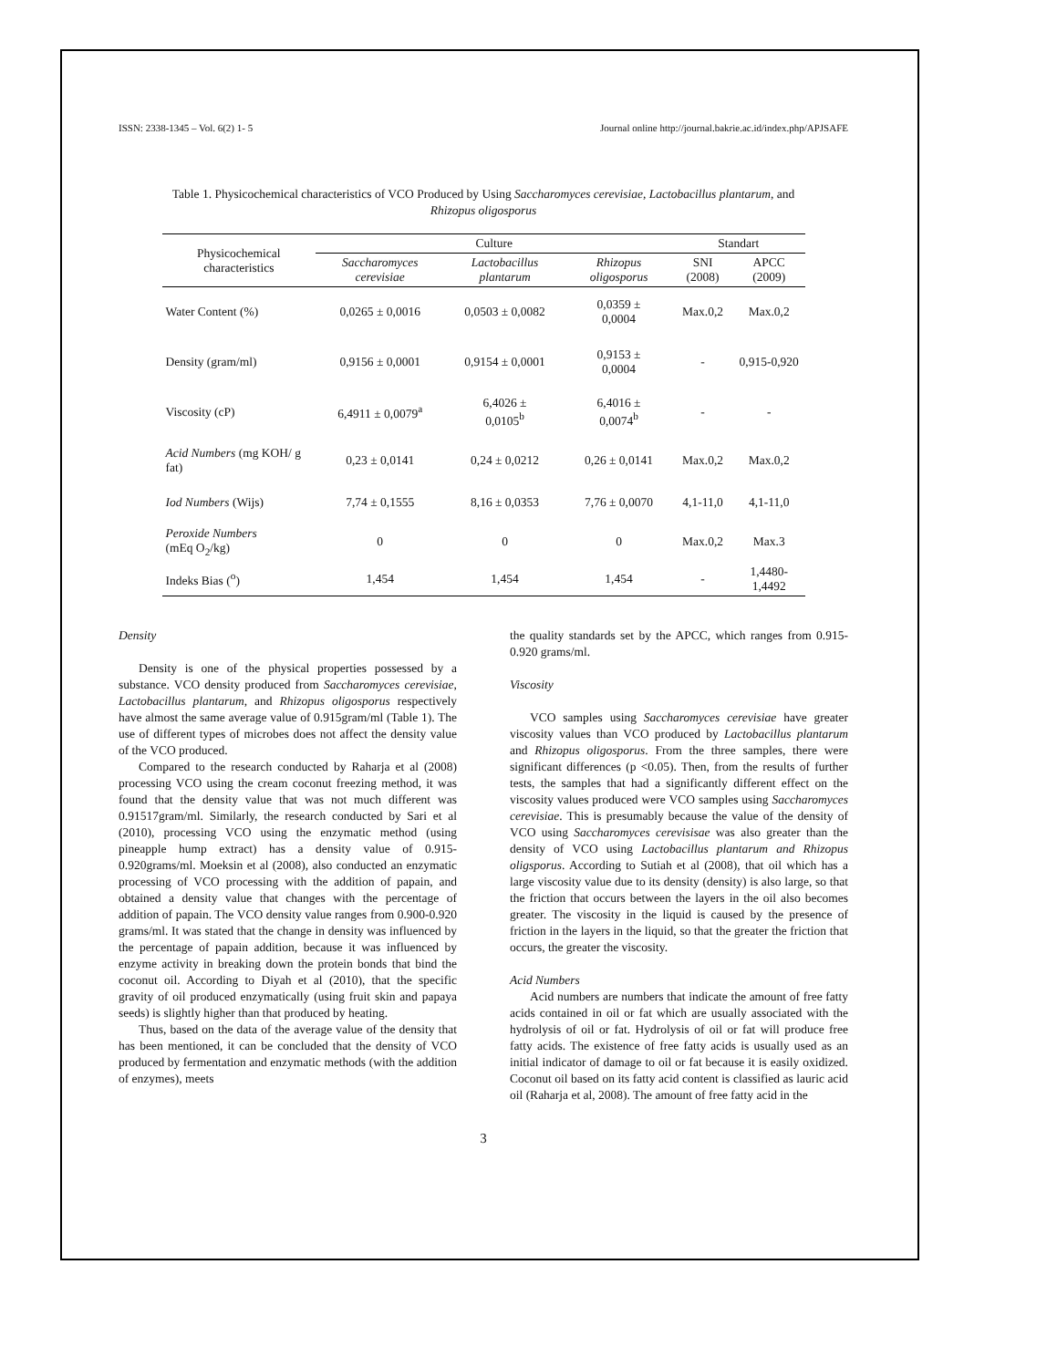ISSN: 2338-1345 – Vol. 6(2) 1- 5 Journal online http://journal.bakrie.ac.id/index.php/APJSAFE
Table 1. Physicochemical characteristics of VCO Produced by Using Saccharomyces cerevisiae, Lactobacillus plantarum, and
Rhizopus oligosporus
| Physicochemical characteristics | Culture | | | Standart | |
| --- | --- | --- | --- | --- | --- |
| | Saccharomyces cerevisiae | Lactobacillus plantarum | Rhizopus oligosporus | SNI (2008) | APCC (2009) |
| Water Content (%) | 0,0265 ± 0,0016 | 0,0503 ± 0,0082 | 0,0359 ± 0,0004 | Max.0,2 | Max.0,2 |
| Density (gram/ml) | 0,9156 ± 0,0001 | 0,9154 ± 0,0001 | 0,9153 ± 0,0004 | - | 0,915-0,920 |
| Viscosity (cP) | 6,4911 ± 0,0079<sup>a</sup> | 6,4026 ± 0,0105<sup>b</sup> | 6,4016 ± 0,0074<sup>b</sup> | - | - |
| Acid Numbers (mg KOH/ g fat) | 0,23 ± 0,0141 | 0,24 ± 0,0212 | 0,26 ± 0,0141 | Max.0,2 | Max.0,2 |
| Iod Numbers (Wijs) | 7,74 ± 0,1555 | 8,16 ± 0,0353 | 7,76 ± 0,0070 | 4,1-11,0 | 4,1-11,0 |
| Peroxide Numbers (mEq O<sub>2</sub>/kg) | 0 | 0 | 0 | Max.0,2 | Max.3 |
| Indeks Bias (<sup>o</sup>) | 1,454 | 1,454 | 1,454 | - | 1,4480- 1,4492 |
Density
Density is one of the physical properties possessed by a substance. VCO density produced from Saccharomyces cerevisiae, Lactobacillus plantarum, and Rhizopus oligosporus respectively have almost the same average value of 0.915gram/ml (Table 1). The use of different types of microbes does not affect the density value of the VCO produced.
Compared to the research conducted by Raharja et al (2008) processing VCO using the cream coconut freezing method, it was found that the density value that was not much different was 0.91517gram/ml. Similarly, the research conducted by Sari et al (2010), processing VCO using the enzymatic method (using pineapple hump extract) has a density value of 0.915-0.920grams/ml. Moeksin et al (2008), also conducted an enzymatic processing of VCO processing with the addition of papain, and obtained a density value that changes with the percentage of addition of papain. The VCO density value ranges from 0.900-0.920 grams/ml. It was stated that the change in density was influenced by the percentage of papain addition, because it was influenced by enzyme activity in breaking down the protein bonds that bind the coconut oil. According to Diyah et al (2010), that the specific gravity of oil produced enzymatically (using fruit skin and papaya seeds) is slightly higher than that produced by heating.
Thus, based on the data of the average value of the density that has been mentioned, it can be concluded that the density of VCO produced by fermentation and enzymatic methods (with the addition of enzymes), meets
the quality standards set by the APCC, which ranges from 0.915-0.920 grams/ml.
Viscosity
VCO samples using Saccharomyces cerevisiae have greater viscosity values than VCO produced by Lactobacillus plantarum and Rhizopus oligosporus. From the three samples, there were significant differences (p <0.05). Then, from the results of further tests, the samples that had a significantly different effect on the viscosity values produced were VCO samples using Saccharomyces cerevisiae. This is presumably because the value of the density of VCO using Saccharomyces cerevisisae was also greater than the density of VCO using Lactobacillus plantarum and Rhizopus oligsporus. According to Sutiah et al (2008), that oil which has a large viscosity value due to its density (density) is also large, so that the friction that occurs between the layers in the oil also becomes greater. The viscosity in the liquid is caused by the presence of friction in the layers in the liquid, so that the greater the friction that occurs, the greater the viscosity.
Acid Numbers
Acid numbers are numbers that indicate the amount of free fatty acids contained in oil or fat which are usually associated with the hydrolysis of oil or fat. Hydrolysis of oil or fat will produce free fatty acids. The existence of free fatty acids is usually used as an initial indicator of damage to oil or fat because it is easily oxidized. Coconut oil based on its fatty acid content is classified as lauric acid oil (Raharja et al, 2008). The amount of free fatty acid in the
3